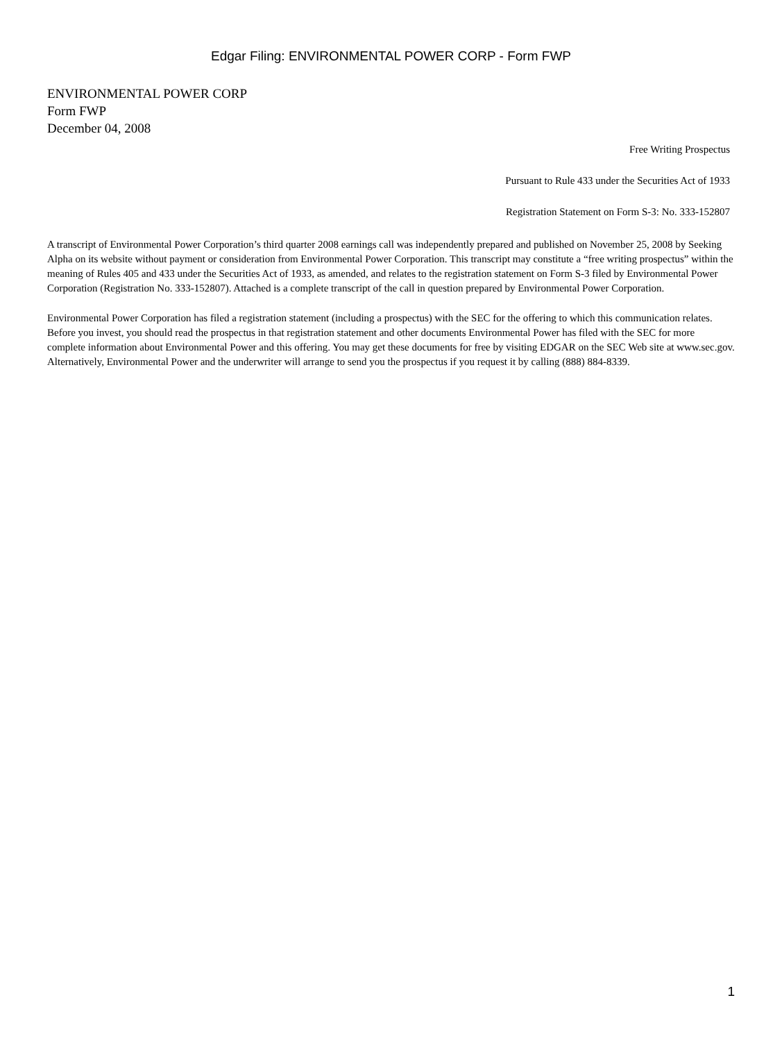Edgar Filing: ENVIRONMENTAL POWER CORP - Form FWP
ENVIRONMENTAL POWER CORP
Form FWP
December 04, 2008
Free Writing Prospectus
Pursuant to Rule 433 under the Securities Act of 1933
Registration Statement on Form S-3: No. 333-152807
A transcript of Environmental Power Corporation’s third quarter 2008 earnings call was independently prepared and published on November 25, 2008 by Seeking Alpha on its website without payment or consideration from Environmental Power Corporation. This transcript may constitute a “free writing prospectus” within the meaning of Rules 405 and 433 under the Securities Act of 1933, as amended, and relates to the registration statement on Form S-3 filed by Environmental Power Corporation (Registration No. 333-152807). Attached is a complete transcript of the call in question prepared by Environmental Power Corporation.
Environmental Power Corporation has filed a registration statement (including a prospectus) with the SEC for the offering to which this communication relates. Before you invest, you should read the prospectus in that registration statement and other documents Environmental Power has filed with the SEC for more complete information about Environmental Power and this offering. You may get these documents for free by visiting EDGAR on the SEC Web site at www.sec.gov. Alternatively, Environmental Power and the underwriter will arrange to send you the prospectus if you request it by calling (888) 884-8339.
1